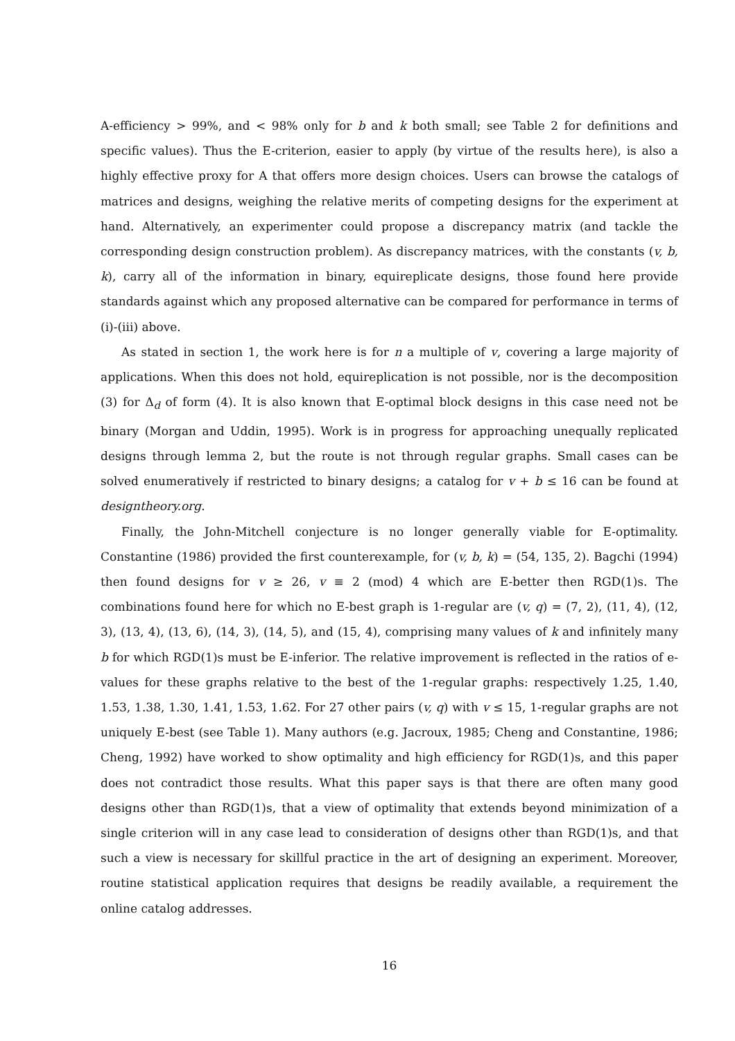A-efficiency > 99%, and < 98% only for b and k both small; see Table 2 for definitions and specific values). Thus the E-criterion, easier to apply (by virtue of the results here), is also a highly effective proxy for A that offers more design choices. Users can browse the catalogs of matrices and designs, weighing the relative merits of competing designs for the experiment at hand. Alternatively, an experimenter could propose a discrepancy matrix (and tackle the corresponding design construction problem). As discrepancy matrices, with the constants (v, b, k), carry all of the information in binary, equireplicate designs, those found here provide standards against which any proposed alternative can be compared for performance in terms of (i)-(iii) above.
As stated in section 1, the work here is for n a multiple of v, covering a large majority of applications. When this does not hold, equireplication is not possible, nor is the decomposition (3) for Δ<sub>d</sub> of form (4). It is also known that E-optimal block designs in this case need not be binary (Morgan and Uddin, 1995). Work is in progress for approaching unequally replicated designs through lemma 2, but the route is not through regular graphs. Small cases can be solved enumeratively if restricted to binary designs; a catalog for v + b ≤ 16 can be found at designtheory.org.
Finally, the John-Mitchell conjecture is no longer generally viable for E-optimality. Constantine (1986) provided the first counterexample, for (v, b, k) = (54, 135, 2). Bagchi (1994) then found designs for v ≥ 26, v ≡ 2 (mod) 4 which are E-better then RGD(1)s. The combinations found here for which no E-best graph is 1-regular are (v, q) = (7, 2), (11, 4), (12, 3), (13, 4), (13, 6), (14, 3), (14, 5), and (15, 4), comprising many values of k and infinitely many b for which RGD(1)s must be E-inferior. The relative improvement is reflected in the ratios of e-values for these graphs relative to the best of the 1-regular graphs: respectively 1.25, 1.40, 1.53, 1.38, 1.30, 1.41, 1.53, 1.62. For 27 other pairs (v, q) with v ≤ 15, 1-regular graphs are not uniquely E-best (see Table 1). Many authors (e.g. Jacroux, 1985; Cheng and Constantine, 1986; Cheng, 1992) have worked to show optimality and high efficiency for RGD(1)s, and this paper does not contradict those results. What this paper says is that there are often many good designs other than RGD(1)s, that a view of optimality that extends beyond minimization of a single criterion will in any case lead to consideration of designs other than RGD(1)s, and that such a view is necessary for skillful practice in the art of designing an experiment. Moreover, routine statistical application requires that designs be readily available, a requirement the online catalog addresses.
16